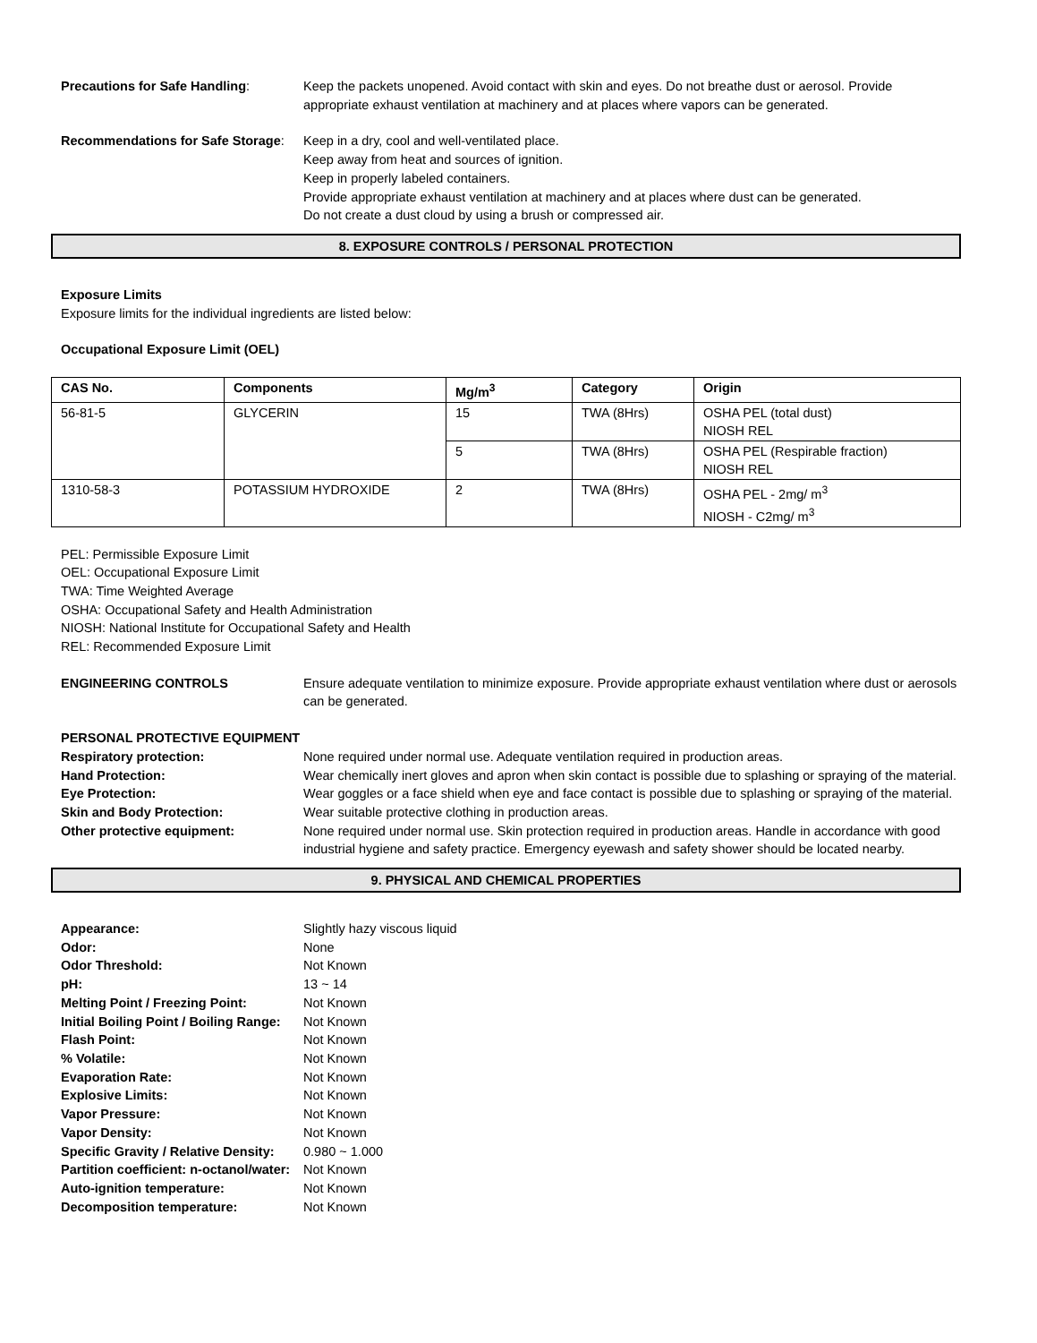Precautions for Safe Handling: Keep the packets unopened. Avoid contact with skin and eyes. Do not breathe dust or aerosol. Provide appropriate exhaust ventilation at machinery and at places where vapors can be generated.
Recommendations for Safe Storage:
Keep in a dry, cool and well-ventilated place.
Keep away from heat and sources of ignition.
Keep in properly labeled containers.
Provide appropriate exhaust ventilation at machinery and at places where dust can be generated.
Do not create a dust cloud by using a brush or compressed air.
8. EXPOSURE CONTROLS / PERSONAL PROTECTION
Exposure Limits
Exposure limits for the individual ingredients are listed below:
Occupational Exposure Limit (OEL)
| CAS No. | Components | Mg/m<sup>3</sup> | Category | Origin |
| --- | --- | --- | --- | --- |
| 56-81-5 | GLYCERIN | 15 | TWA (8Hrs) | OSHA PEL (total dust) NIOSH REL |
| | | 5 | TWA (8Hrs) | OSHA PEL (Respirable fraction) NIOSH REL |
| 1310-58-3 | POTASSIUM HYDROXIDE | 2 | TWA (8Hrs) | OSHA PEL - 2mg/ m<sup>3</sup> NIOSH - C2mg/ m<sup>3</sup> |
PEL: Permissible Exposure Limit
OEL: Occupational Exposure Limit
TWA: Time Weighted Average
OSHA: Occupational Safety and Health Administration
NIOSH: National Institute for Occupational Safety and Health
REL: Recommended Exposure Limit
ENGINEERING CONTROLS Ensure adequate ventilation to minimize exposure. Provide appropriate exhaust ventilation where dust or aerosols can be generated.
PERSONAL PROTECTIVE EQUIPMENT
Respiratory protection: None required under normal use. Adequate ventilation required in production areas.
Hand Protection: Wear chemically inert gloves and apron when skin contact is possible due to splashing or spraying of the material.
Eye Protection: Wear goggles or a face shield when eye and face contact is possible due to splashing or spraying of the material.
Skin and Body Protection: Wear suitable protective clothing in production areas.
Other protective equipment: None required under normal use. Skin protection required in production areas. Handle in accordance with good industrial hygiene and safety practice. Emergency eyewash and safety shower should be located nearby.
9. PHYSICAL AND CHEMICAL PROPERTIES
Appearance: Slightly hazy viscous liquid
Odor: None
Odor Threshold: Not Known
pH: 13 ~ 14
Melting Point / Freezing Point: Not Known
Initial Boiling Point / Boiling Range:
Not Known
Flash Point: Not Known
% Volatile: Not Known
Evaporation Rate: Not Known
Explosive Limits: Not Known
Vapor Pressure: Not Known
Vapor Density: Not Known
Specific Gravity / Relative Density:
0.980 ~ 1.000
Partition coefficient: n-octanol/water:
Not Known
Auto-ignition temperature: Not Known
Decomposition temperature: Not Known